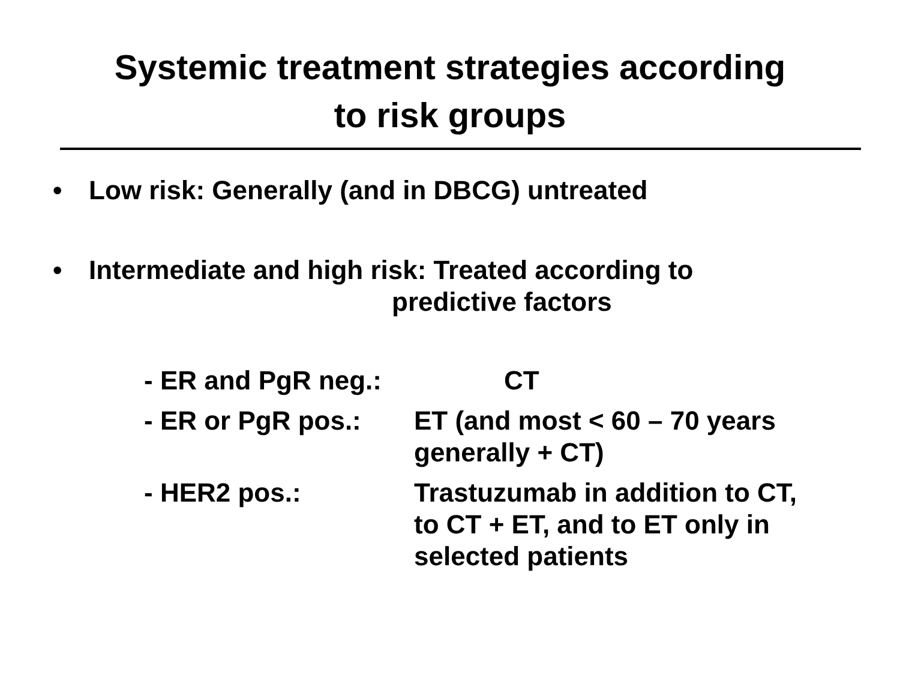Systemic treatment strategies according
to risk groups
• Low risk: Generally (and in DBCG) untreated
• Intermediate and high risk: Treated according to
predictive factors
- ER and PgR neg.: CT
- ER or PgR pos.: ET (and most < 60 – 70 years
generally + CT)
- HER2 pos.: Trastuzumab in addition to CT,
to CT + ET, and to ET only in
selected patients